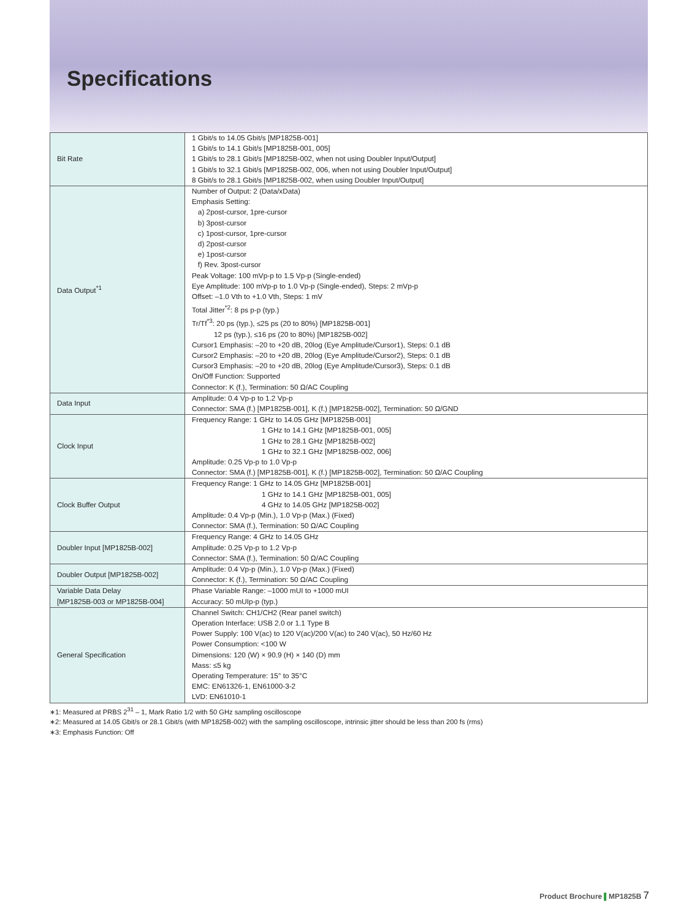Specifications
| Bit Rate | 1 Gbit/s to 14.05 Gbit/s [MP1825B-001] 1 Gbit/s to 14.1 Gbit/s [MP1825B-001, 005] 1 Gbit/s to 28.1 Gbit/s [MP1825B-002, when not using Doubler Input/Output] 1 Gbit/s to 32.1 Gbit/s [MP1825B-002, 006, when not using Doubler Input/Output] 8 Gbit/s to 28.1 Gbit/s [MP1825B-002, when using Doubler Input/Output] |
| Data Output<sup>*1</sup> | Number of Output: 2 (Data/xData) Emphasis Setting: a) 2post-cursor, 1pre-cursor b) 3post-cursor c) 1post-cursor, 1pre-cursor d) 2post-cursor e) 1post-cursor f) Rev. 3post-cursor Peak Voltage: 100 mVp-p to 1.5 Vp-p (Single-ended) Eye Amplitude: 100 mVp-p to 1.0 Vp-p (Single-ended), Steps: 2 mVp-p Offset: –1.0 Vth to +1.0 Vth, Steps: 1 mV Total Jitter<sup>*2</sup>: 8 ps p-p (typ.) Tr/Tf<sup>*3</sup>: 20 ps (typ.), ≤25 ps (20 to 80%) [MP1825B-001] 12 ps (typ.), ≤16 ps (20 to 80%) [MP1825B-002] Cursor1 Emphasis: –20 to +20 dB, 20log (Eye Amplitude/Cursor1), Steps: 0.1 dB Cursor2 Emphasis: –20 to +20 dB, 20log (Eye Amplitude/Cursor2), Steps: 0.1 dB Cursor3 Emphasis: –20 to +20 dB, 20log (Eye Amplitude/Cursor3), Steps: 0.1 dB On/Off Function: Supported Connector: K (f.), Termination: 50 Ω/AC Coupling |
| Data Input | Amplitude: 0.4 Vp-p to 1.2 Vp-p Connector: SMA (f.) [MP1825B-001], K (f.) [MP1825B-002], Termination: 50 Ω/GND |
| Clock Input | Frequency Range: 1 GHz to 14.05 GHz [MP1825B-001] 1 GHz to 14.1 GHz [MP1825B-001, 005] 1 GHz to 28.1 GHz [MP1825B-002] 1 GHz to 32.1 GHz [MP1825B-002, 006] Amplitude: 0.25 Vp-p to 1.0 Vp-p Connector: SMA (f.) [MP1825B-001], K (f.) [MP1825B-002], Termination: 50 Ω/AC Coupling |
| Clock Buffer Output | Frequency Range: 1 GHz to 14.05 GHz [MP1825B-001] 1 GHz to 14.1 GHz [MP1825B-001, 005] 4 GHz to 14.05 GHz [MP1825B-002] Amplitude: 0.4 Vp-p (Min.), 1.0 Vp-p (Max.) (Fixed) Connector: SMA (f.), Termination: 50 Ω/AC Coupling |
| Doubler Input [MP1825B-002] | Frequency Range: 4 GHz to 14.05 GHz Amplitude: 0.25 Vp-p to 1.2 Vp-p Connector: SMA (f.), Termination: 50 Ω/AC Coupling |
| Doubler Output [MP1825B-002] | Amplitude: 0.4 Vp-p (Min.), 1.0 Vp-p (Max.) (Fixed) Connector: K (f.), Termination: 50 Ω/AC Coupling |
| Variable Data Delay [MP1825B-003 or MP1825B-004] | Phase Variable Range: –1000 mUI to +1000 mUI Accuracy: 50 mUIp-p (typ.) |
| General Specification | Channel Switch: CH1/CH2 (Rear panel switch) Operation Interface: USB 2.0 or 1.1 Type B Power Supply: 100 V(ac) to 120 V(ac)/200 V(ac) to 240 V(ac), 50 Hz/60 Hz Power Consumption: <100 W Dimensions: 120 (W) × 90.9 (H) × 140 (D) mm Mass: ≤5 kg Operating Temperature: 15° to 35°C EMC: EN61326-1, EN61000-3-2 LVD: EN61010-1 |
∗1: Measured at PRBS 2<sup>31</sup> – 1, Mark Ratio 1/2 with 50 GHz sampling oscilloscope
∗2: Measured at 14.05 Gbit/s or 28.1 Gbit/s (with MP1825B-002) with the sampling oscilloscope, intrinsic jitter should be less than 200 fs (rms)
∗3: Emphasis Function: Off
Product Brochure ▌MP1825B 7